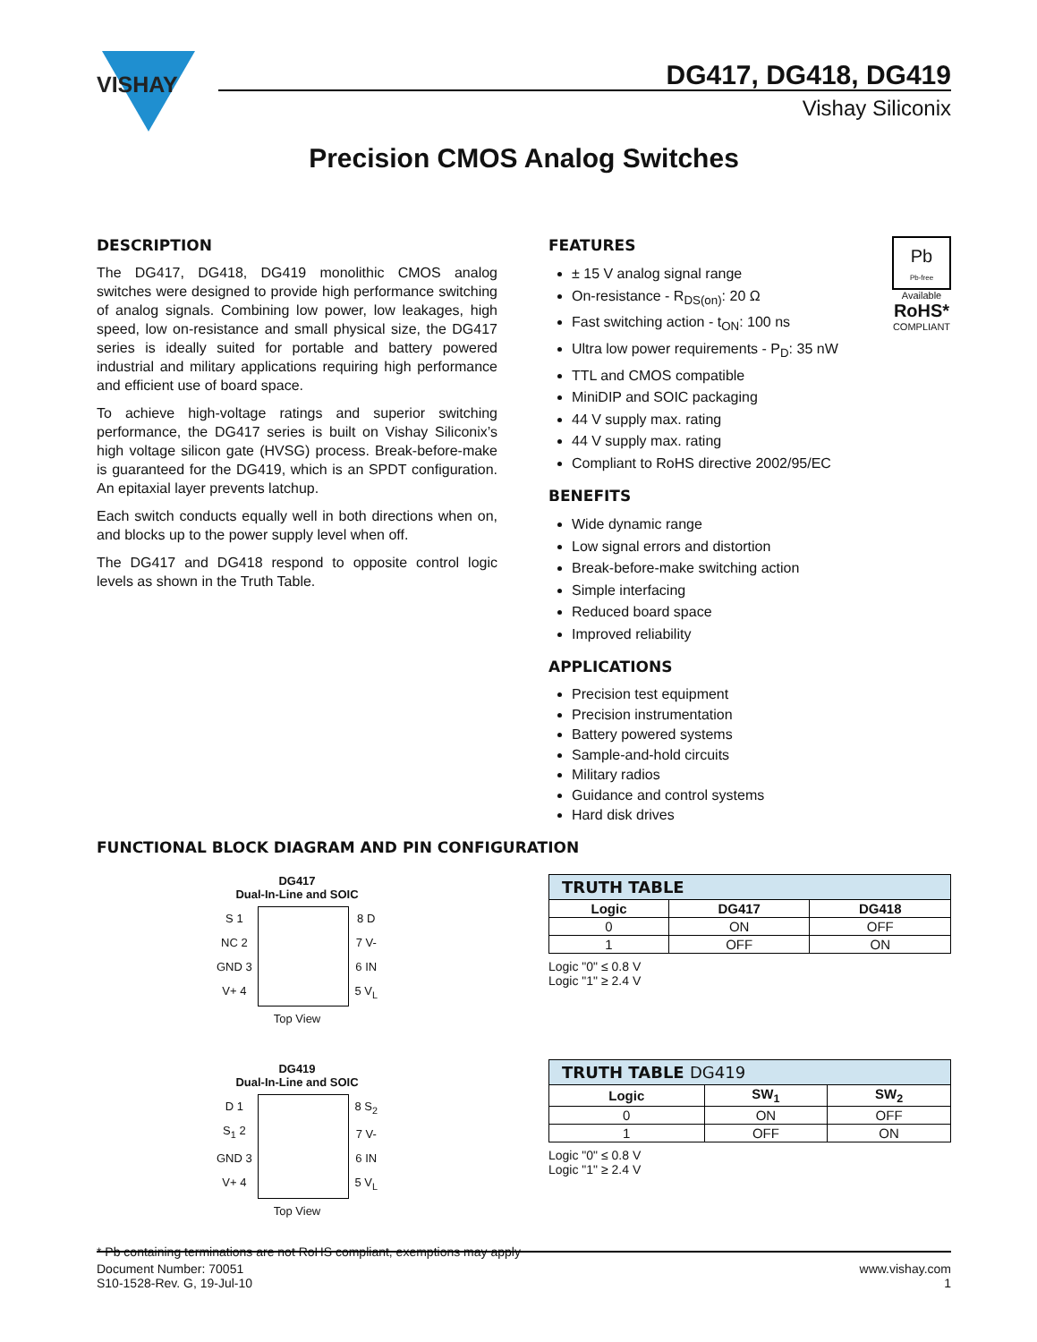VISHAY
DG417, DG418, DG419
Vishay Siliconix
Precision CMOS Analog Switches
DESCRIPTION
The DG417, DG418, DG419 monolithic CMOS analog switches were designed to provide high performance switching of analog signals. Combining low power, low leakages, high speed, low on-resistance and small physical size, the DG417 series is ideally suited for portable and battery powered industrial and military applications requiring high performance and efficient use of board space.
To achieve high-voltage ratings and superior switching performance, the DG417 series is built on Vishay Siliconix’s high voltage silicon gate (HVSG) process. Break-before-make is guaranteed for the DG419, which is an SPDT configuration. An epitaxial layer prevents latchup.
Each switch conducts equally well in both directions when on, and blocks up to the power supply level when off.
The DG417 and DG418 respond to opposite control logic levels as shown in the Truth Table.
Pb
Pb-free
Available
RoHS*
COMPLIANT
FEATURES
± 15 V analog signal range
On-resistance - R<sub>DS(on)</sub>: 20 Ω
Fast switching action - t<sub>ON</sub>: 100 ns
Ultra low power requirements - P<sub>D</sub>: 35 nW
TTL and CMOS compatible
MiniDIP and SOIC packaging
44 V supply max. rating
44 V supply max. rating
Compliant to RoHS directive 2002/95/EC
BENEFITS
Wide dynamic range
Low signal errors and distortion
Break-before-make switching action
Simple interfacing
Reduced board space
Improved reliability
APPLICATIONS
Precision test equipment
Precision instrumentation
Battery powered systems
Sample-and-hold circuits
Military radios
Guidance and control systems
Hard disk drives
FUNCTIONAL BLOCK DIAGRAM AND PIN CONFIGURATION
DG417
Dual-In-Line and SOIC
S 1
NC 2
GND 3
V+ 4
8 D
7 V-
6 IN
5 V<sub>L</sub>
Top View
DG419
Dual-In-Line and SOIC
D 1
S<sub>1</sub> 2
GND 3
V+ 4
8 S<sub>2</sub>
7 V-
6 IN
5 V<sub>L</sub>
Top View
| TRUTH TABLE | | |
| --- | --- | --- |
| Logic | DG417 | DG418 |
| 0 | ON | OFF |
| 1 | OFF | ON |
Logic "0" ≤ 0.8 V
Logic "1" ≥ 2.4 V
| TRUTH TABLE DG419 | | |
| --- | --- | --- |
| Logic | SW<sub>1</sub> | SW<sub>2</sub> |
| 0 | ON | OFF |
| 1 | OFF | ON |
Logic "0" ≤ 0.8 V
Logic "1" ≥ 2.4 V
* Pb containing terminations are not RoHS compliant, exemptions may apply
Document Number: 70051
S10-1528-Rev. G, 19-Jul-10
www.vishay.com
1